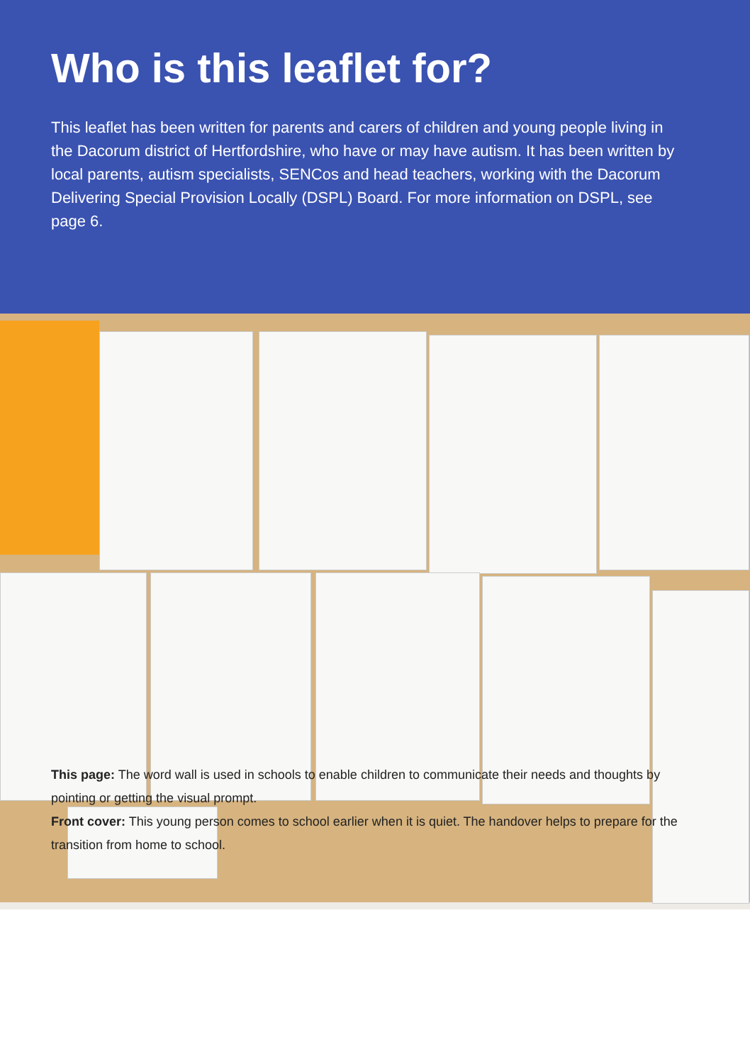Who is this leaflet for?
This leaflet has been written for parents and carers of children and young people living in the Dacorum district of Hertfordshire, who have or may have autism. It has been written by local parents, autism specialists, SENCos and head teachers, working with the Dacorum Delivering Special Provision Locally (DSPL) Board. For more information on DSPL, see page 6.
This page: The word wall is used in schools to enable children to communicate their needs and thoughts by pointing or getting the visual prompt.
Front cover: This young person comes to school earlier when it is quiet. The handover helps to prepare for the transition from home to school.